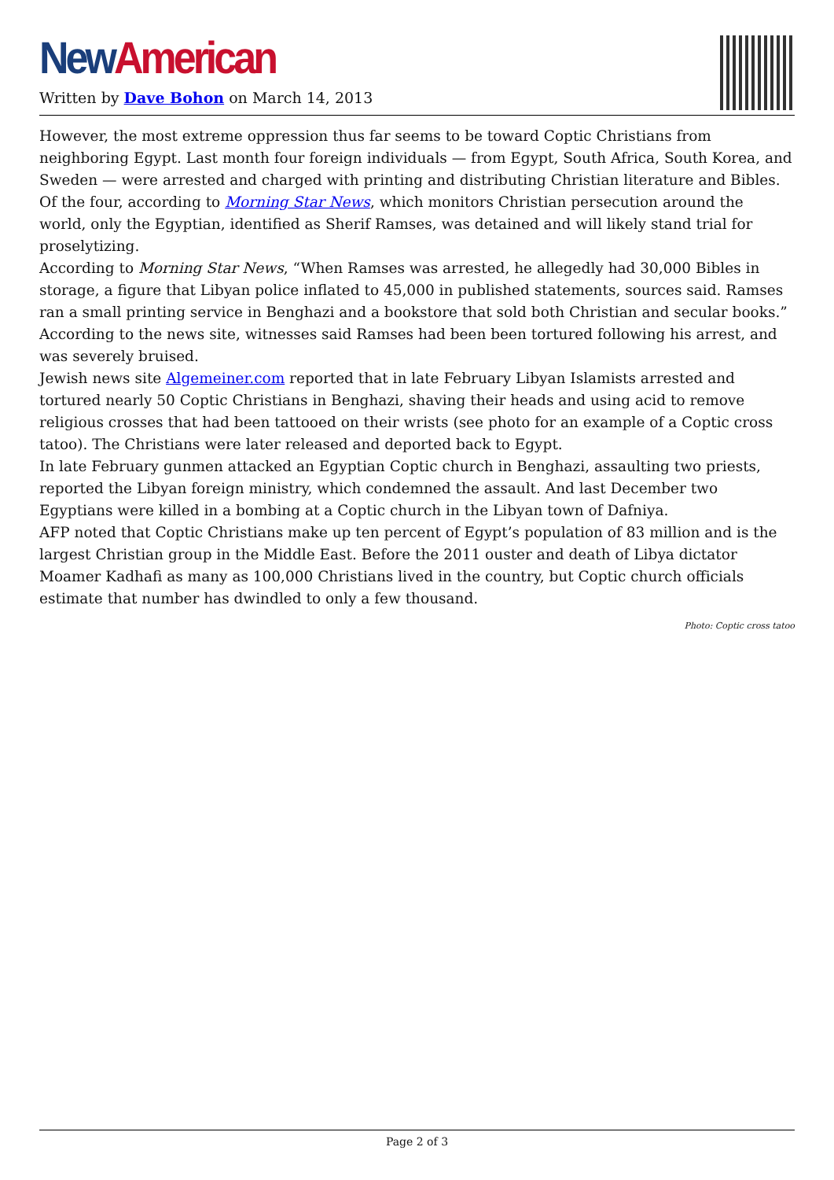New American
Written by Dave Bohon on March 14, 2013
However, the most extreme oppression thus far seems to be toward Coptic Christians from neighboring Egypt. Last month four foreign individuals — from Egypt, South Africa, South Korea, and Sweden — were arrested and charged with printing and distributing Christian literature and Bibles. Of the four, according to Morning Star News, which monitors Christian persecution around the world, only the Egyptian, identified as Sherif Ramses, was detained and will likely stand trial for proselytizing.
According to Morning Star News, “When Ramses was arrested, he allegedly had 30,000 Bibles in storage, a figure that Libyan police inflated to 45,000 in published statements, sources said. Ramses ran a small printing service in Benghazi and a bookstore that sold both Christian and secular books.”
According to the news site, witnesses said Ramses had been been tortured following his arrest, and was severely bruised.
Jewish news site Algemeiner.com reported that in late February Libyan Islamists arrested and tortured nearly 50 Coptic Christians in Benghazi, shaving their heads and using acid to remove religious crosses that had been tattooed on their wrists (see photo for an example of a Coptic cross tatoo). The Christians were later released and deported back to Egypt.
In late February gunmen attacked an Egyptian Coptic church in Benghazi, assaulting two priests, reported the Libyan foreign ministry, which condemned the assault. And last December two Egyptians were killed in a bombing at a Coptic church in the Libyan town of Dafniya.
AFP noted that Coptic Christians make up ten percent of Egypt’s population of 83 million and is the largest Christian group in the Middle East. Before the 2011 ouster and death of Libya dictator Moamer Kadhafi as many as 100,000 Christians lived in the country, but Coptic church officials estimate that number has dwindled to only a few thousand.
Photo: Coptic cross tatoo
Page 2 of 3